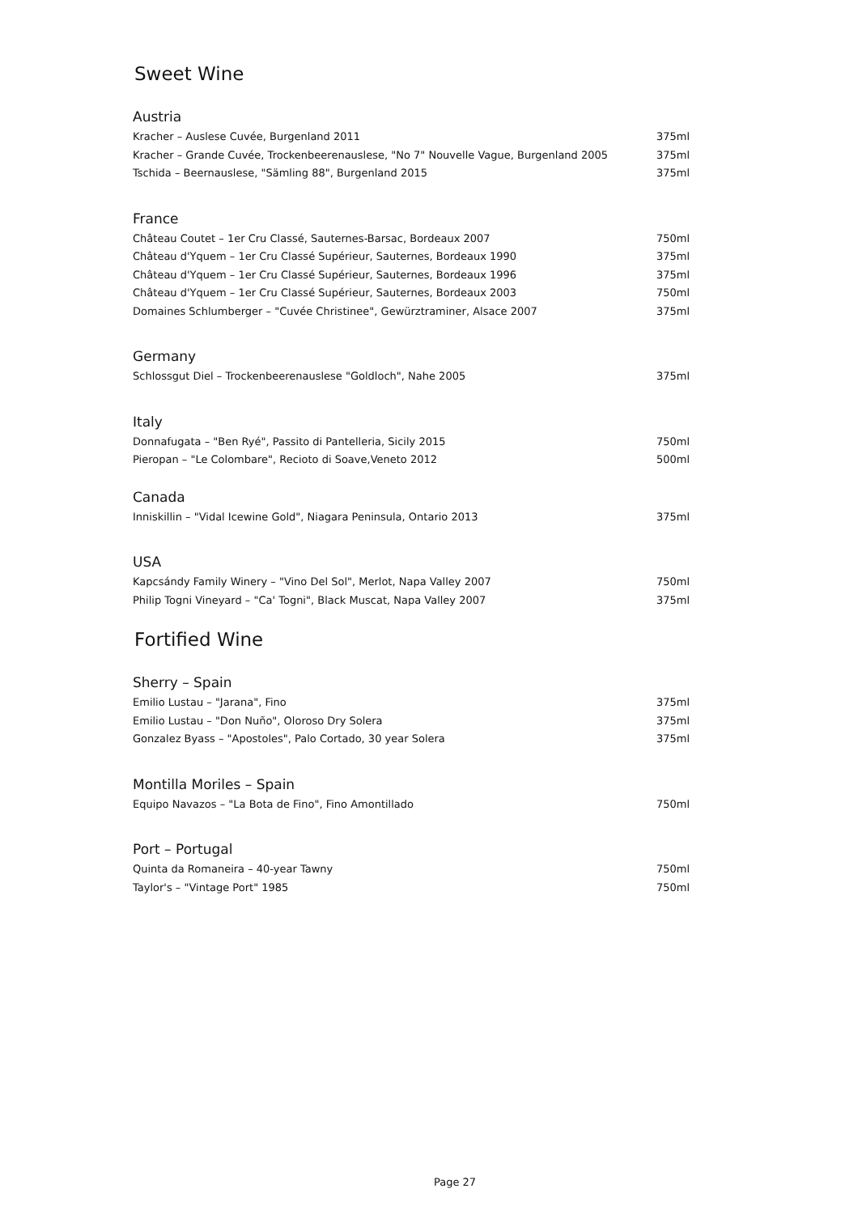Sweet Wine
Austria
Kracher – Auslese Cuvée, Burgenland 2011 375ml
Kracher – Grande Cuvée, Trockenbeerenauslese, "No 7" Nouvelle Vague, Burgenland 2005 375ml
Tschida – Beernauslese, "Sämling 88", Burgenland 2015 375ml
France
Château Coutet – 1er Cru Classé, Sauternes-Barsac, Bordeaux 2007 750ml
Château d'Yquem – 1er Cru Classé Supérieur, Sauternes, Bordeaux 1990 375ml
Château d'Yquem – 1er Cru Classé Supérieur, Sauternes, Bordeaux 1996 375ml
Château d'Yquem – 1er Cru Classé Supérieur, Sauternes, Bordeaux 2003 750ml
Domaines Schlumberger – "Cuvée Christinee", Gewürztraminer, Alsace 2007 375ml
Germany
Schlossgut Diel – Trockenbeerenauslese "Goldloch", Nahe 2005 375ml
Italy
Donnafugata – "Ben Ryé", Passito di Pantelleria, Sicily 2015 750ml
Pieropan – "Le Colombare", Recioto di Soave,Veneto 2012 500ml
Canada
Inniskillin – "Vidal Icewine Gold", Niagara Peninsula, Ontario 2013 375ml
USA
Kapcsándy Family Winery – "Vino Del Sol", Merlot, Napa Valley 2007 750ml
Philip Togni Vineyard – "Ca' Togni", Black Muscat, Napa Valley 2007 375ml
Fortified Wine
Sherry – Spain
Emilio Lustau – "Jarana", Fino 375ml
Emilio Lustau – "Don Nuño", Oloroso Dry Solera 375ml
Gonzalez Byass – "Apostoles", Palo Cortado, 30 year Solera 375ml
Montilla Moriles – Spain
Equipo Navazos – "La Bota de Fino", Fino Amontillado 750ml
Port – Portugal
Quinta da Romaneira – 40-year Tawny 750ml
Taylor's – "Vintage Port" 1985 750ml
Page 27